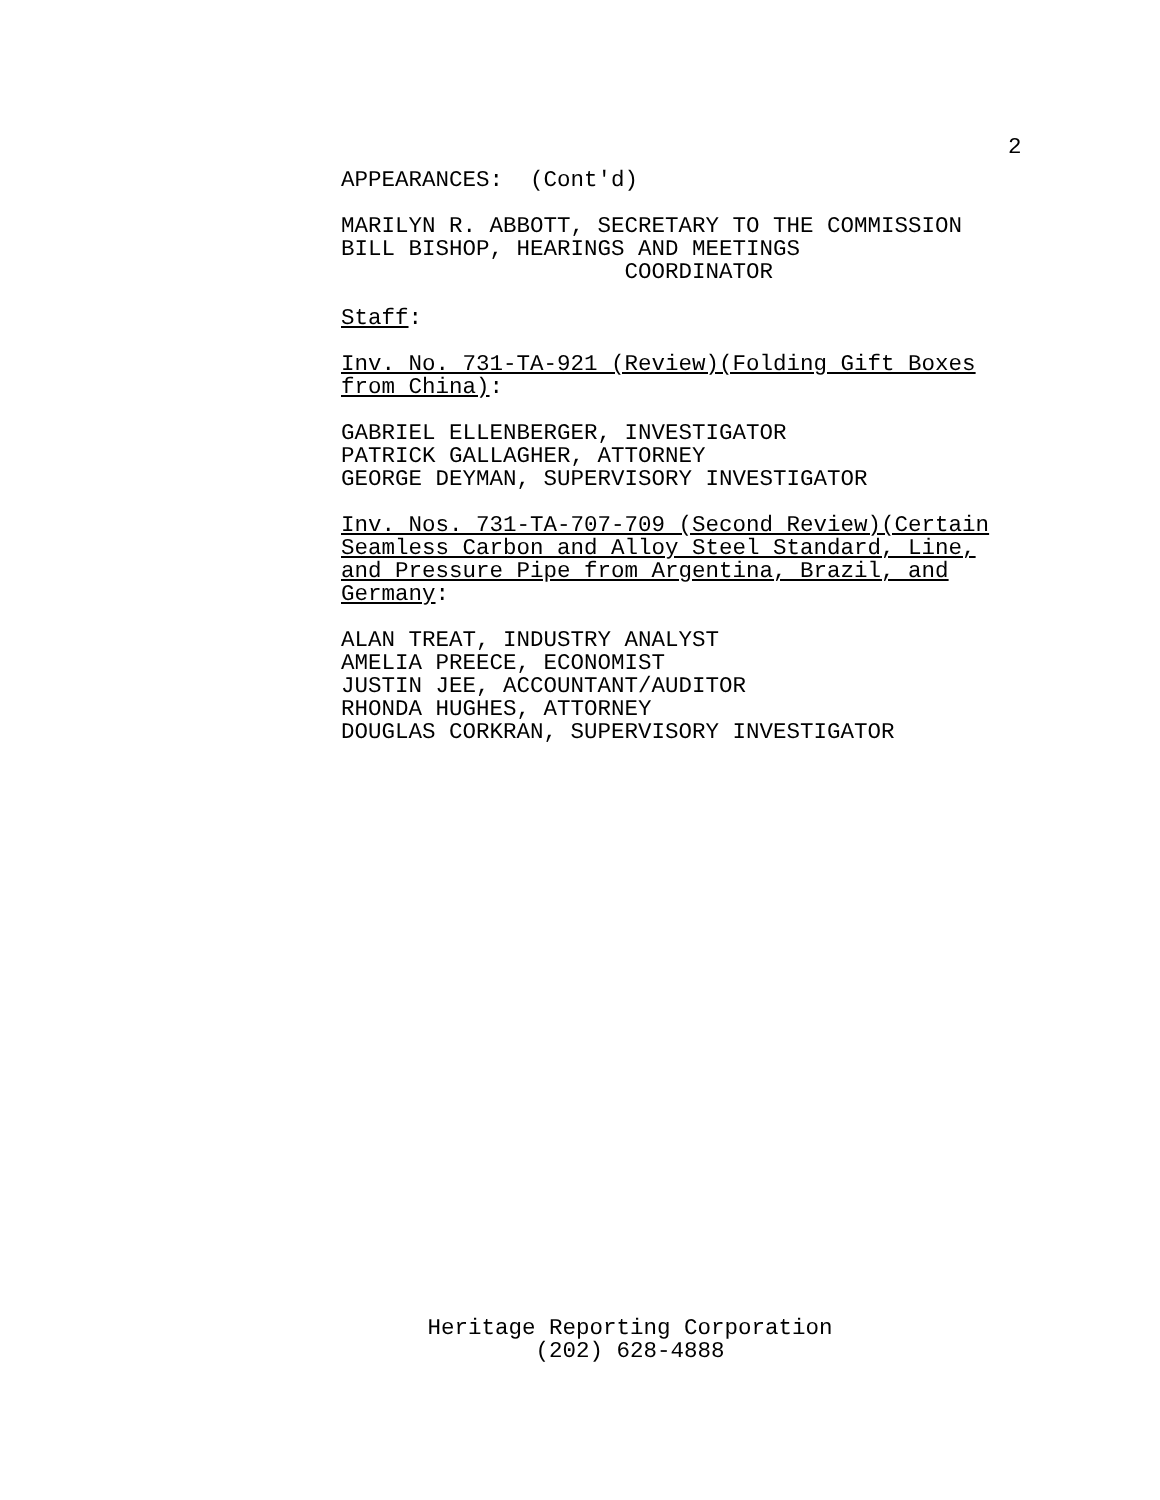2
APPEARANCES: (Cont'd)
MARILYN R. ABBOTT, SECRETARY TO THE COMMISSION BILL BISHOP, HEARINGS AND MEETINGS COORDINATOR
Staff:
Inv. No. 731-TA-921 (Review)(Folding Gift Boxes from China):
GABRIEL ELLENBERGER, INVESTIGATOR PATRICK GALLAGHER, ATTORNEY GEORGE DEYMAN, SUPERVISORY INVESTIGATOR
Inv. Nos. 731-TA-707-709 (Second Review)(Certain Seamless Carbon and Alloy Steel Standard, Line, and Pressure Pipe from Argentina, Brazil, and Germany:
ALAN TREAT, INDUSTRY ANALYST AMELIA PREECE, ECONOMIST JUSTIN JEE, ACCOUNTANT/AUDITOR RHONDA HUGHES, ATTORNEY DOUGLAS CORKRAN, SUPERVISORY INVESTIGATOR
Heritage Reporting Corporation
(202) 628-4888